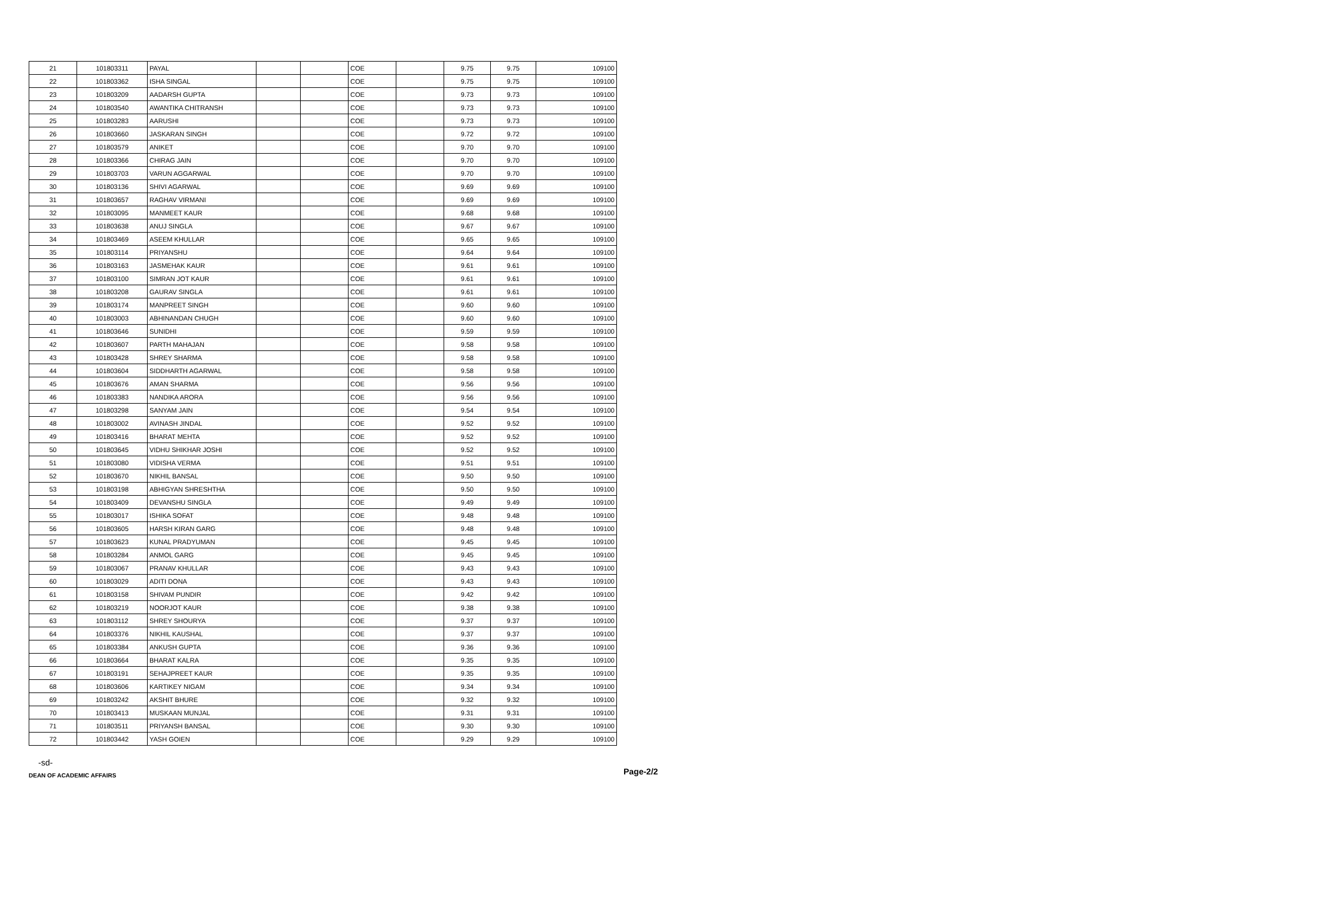| 21 | 101803311 | PAYAL | | | COE | | 9.75 | 9.75 | 109100 |
| 22 | 101803362 | ISHA SINGAL | | | COE | | 9.75 | 9.75 | 109100 |
| 23 | 101803209 | AADARSH GUPTA | | | COE | | 9.73 | 9.73 | 109100 |
| 24 | 101803540 | AWANTIKA CHITRANSH | | | COE | | 9.73 | 9.73 | 109100 |
| 25 | 101803283 | AARUSHI | | | COE | | 9.73 | 9.73 | 109100 |
| 26 | 101803660 | JASKARAN SINGH | | | COE | | 9.72 | 9.72 | 109100 |
| 27 | 101803579 | ANIKET | | | COE | | 9.70 | 9.70 | 109100 |
| 28 | 101803366 | CHIRAG JAIN | | | COE | | 9.70 | 9.70 | 109100 |
| 29 | 101803703 | VARUN AGGARWAL | | | COE | | 9.70 | 9.70 | 109100 |
| 30 | 101803136 | SHIVI AGARWAL | | | COE | | 9.69 | 9.69 | 109100 |
| 31 | 101803657 | RAGHAV VIRMANI | | | COE | | 9.69 | 9.69 | 109100 |
| 32 | 101803095 | MANMEET KAUR | | | COE | | 9.68 | 9.68 | 109100 |
| 33 | 101803638 | ANUJ SINGLA | | | COE | | 9.67 | 9.67 | 109100 |
| 34 | 101803469 | ASEEM KHULLAR | | | COE | | 9.65 | 9.65 | 109100 |
| 35 | 101803114 | PRIYANSHU | | | COE | | 9.64 | 9.64 | 109100 |
| 36 | 101803163 | JASMEHAK KAUR | | | COE | | 9.61 | 9.61 | 109100 |
| 37 | 101803100 | SIMRAN JOT KAUR | | | COE | | 9.61 | 9.61 | 109100 |
| 38 | 101803208 | GAURAV SINGLA | | | COE | | 9.61 | 9.61 | 109100 |
| 39 | 101803174 | MANPREET SINGH | | | COE | | 9.60 | 9.60 | 109100 |
| 40 | 101803003 | ABHINANDAN CHUGH | | | COE | | 9.60 | 9.60 | 109100 |
| 41 | 101803646 | SUNIDHI | | | COE | | 9.59 | 9.59 | 109100 |
| 42 | 101803607 | PARTH MAHAJAN | | | COE | | 9.58 | 9.58 | 109100 |
| 43 | 101803428 | SHREY SHARMA | | | COE | | 9.58 | 9.58 | 109100 |
| 44 | 101803604 | SIDDHARTH AGARWAL | | | COE | | 9.58 | 9.58 | 109100 |
| 45 | 101803676 | AMAN SHARMA | | | COE | | 9.56 | 9.56 | 109100 |
| 46 | 101803383 | NANDIKA ARORA | | | COE | | 9.56 | 9.56 | 109100 |
| 47 | 101803298 | SANYAM JAIN | | | COE | | 9.54 | 9.54 | 109100 |
| 48 | 101803002 | AVINASH JINDAL | | | COE | | 9.52 | 9.52 | 109100 |
| 49 | 101803416 | BHARAT MEHTA | | | COE | | 9.52 | 9.52 | 109100 |
| 50 | 101803645 | VIDHU SHIKHAR JOSHI | | | COE | | 9.52 | 9.52 | 109100 |
| 51 | 101803080 | VIDISHA VERMA | | | COE | | 9.51 | 9.51 | 109100 |
| 52 | 101803670 | NIKHIL BANSAL | | | COE | | 9.50 | 9.50 | 109100 |
| 53 | 101803198 | ABHIGYAN SHRESHTHA | | | COE | | 9.50 | 9.50 | 109100 |
| 54 | 101803409 | DEVANSHU SINGLA | | | COE | | 9.49 | 9.49 | 109100 |
| 55 | 101803017 | ISHIKA SOFAT | | | COE | | 9.48 | 9.48 | 109100 |
| 56 | 101803605 | HARSH KIRAN GARG | | | COE | | 9.48 | 9.48 | 109100 |
| 57 | 101803623 | KUNAL PRADYUMAN | | | COE | | 9.45 | 9.45 | 109100 |
| 58 | 101803284 | ANMOL GARG | | | COE | | 9.45 | 9.45 | 109100 |
| 59 | 101803067 | PRANAV KHULLAR | | | COE | | 9.43 | 9.43 | 109100 |
| 60 | 101803029 | ADITI DONA | | | COE | | 9.43 | 9.43 | 109100 |
| 61 | 101803158 | SHIVAM PUNDIR | | | COE | | 9.42 | 9.42 | 109100 |
| 62 | 101803219 | NOORJOT KAUR | | | COE | | 9.38 | 9.38 | 109100 |
| 63 | 101803112 | SHREY SHOURYA | | | COE | | 9.37 | 9.37 | 109100 |
| 64 | 101803376 | NIKHIL KAUSHAL | | | COE | | 9.37 | 9.37 | 109100 |
| 65 | 101803384 | ANKUSH GUPTA | | | COE | | 9.36 | 9.36 | 109100 |
| 66 | 101803664 | BHARAT KALRA | | | COE | | 9.35 | 9.35 | 109100 |
| 67 | 101803191 | SEHAJPREET KAUR | | | COE | | 9.35 | 9.35 | 109100 |
| 68 | 101803606 | KARTIKEY NIGAM | | | COE | | 9.34 | 9.34 | 109100 |
| 69 | 101803242 | AKSHIT BHURE | | | COE | | 9.32 | 9.32 | 109100 |
| 70 | 101803413 | MUSKAAN MUNJAL | | | COE | | 9.31 | 9.31 | 109100 |
| 71 | 101803511 | PRIYANSH BANSAL | | | COE | | 9.30 | 9.30 | 109100 |
| 72 | 101803442 | YASH GOIEN | | | COE | | 9.29 | 9.29 | 109100 |
-sd-
DEAN OF ACADEMIC AFFAIRS
Page-2/2